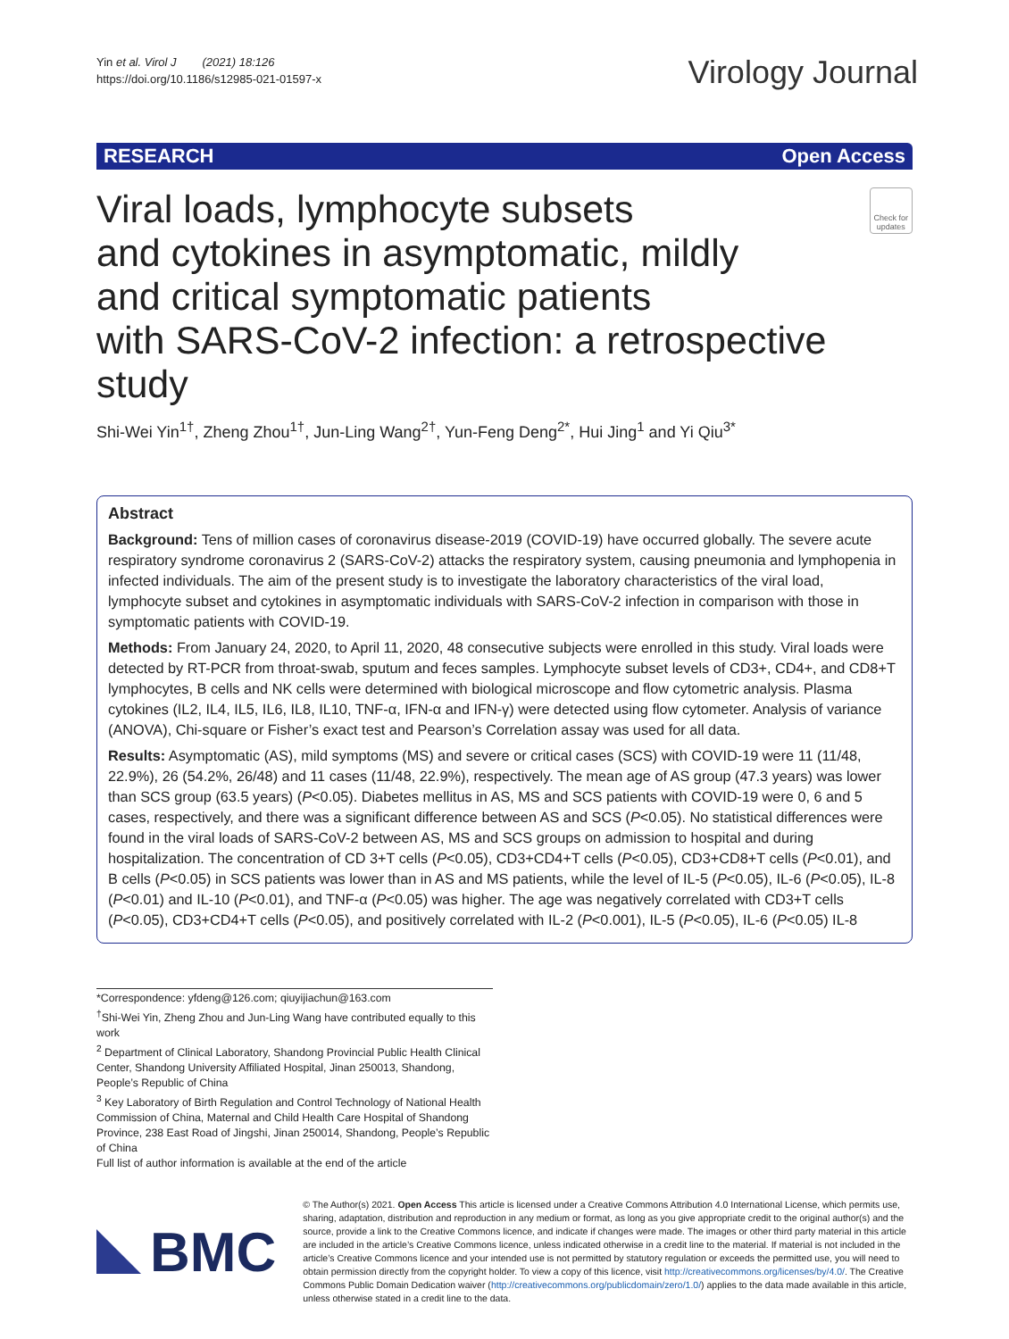Yin et al. Virol J (2021) 18:126
https://doi.org/10.1186/s12985-021-01597-x
Virology Journal
RESEARCH Open Access
Viral loads, lymphocyte subsets
and cytokines in asymptomatic, mildly
and critical symptomatic patients
with SARS-CoV-2 infection: a retrospective study
Check for updates
Shi-Wei Yin<sup>1†</sup>, Zheng Zhou<sup>1†</sup>, Jun-Ling Wang<sup>2†</sup>, Yun-Feng Deng<sup>2*</sup>, Hui Jing<sup>1</sup> and Yi Qiu<sup>3*</sup>
Abstract
Background: Tens of million cases of coronavirus disease-2019 (COVID-19) have occurred globally. The severe acute respiratory syndrome coronavirus 2 (SARS-CoV-2) attacks the respiratory system, causing pneumonia and lymphopenia in infected individuals. The aim of the present study is to investigate the laboratory characteristics of the viral load, lymphocyte subset and cytokines in asymptomatic individuals with SARS-CoV-2 infection in comparison with those in symptomatic patients with COVID-19.
Methods: From January 24, 2020, to April 11, 2020, 48 consecutive subjects were enrolled in this study. Viral loads were detected by RT-PCR from throat-swab, sputum and feces samples. Lymphocyte subset levels of CD3+, CD4+, and CD8+T lymphocytes, B cells and NK cells were determined with biological microscope and flow cytometric analysis. Plasma cytokines (IL2, IL4, IL5, IL6, IL8, IL10, TNF-α, IFN-α and IFN-γ) were detected using flow cytometer. Analysis of variance (ANOVA), Chi-square or Fisher’s exact test and Pearson’s Correlation assay was used for all data.
Results: Asymptomatic (AS), mild symptoms (MS) and severe or critical cases (SCS) with COVID-19 were 11 (11/48, 22.9%), 26 (54.2%, 26/48) and 11 cases (11/48, 22.9%), respectively. The mean age of AS group (47.3 years) was lower than SCS group (63.5 years) (P<0.05). Diabetes mellitus in AS, MS and SCS patients with COVID-19 were 0, 6 and 5 cases, respectively, and there was a significant difference between AS and SCS (P<0.05). No statistical differences were found in the viral loads of SARS-CoV-2 between AS, MS and SCS groups on admission to hospital and during hospitalization. The concentration of CD 3+T cells (P<0.05), CD3+CD4+T cells (P<0.05), CD3+CD8+T cells (P<0.01), and B cells (P<0.05) in SCS patients was lower than in AS and MS patients, while the level of IL-5 (P<0.05), IL-6 (P<0.05), IL-8 (P<0.01) and IL-10 (P<0.01), and TNF-α (P<0.05) was higher. The age was negatively correlated with CD3+T cells (P<0.05), CD3+CD4+T cells (P<0.05), and positively correlated with IL-2 (P<0.001), IL-5 (P<0.05), IL-6 (P<0.05) IL-8
*Correspondence: yfdeng@126.com; qiuyijiachun@163.com
<sup>†</sup> Shi-Wei Yin, Zheng Zhou and Jun-Ling Wang have contributed equally to this work
<sup>2</sup> Department of Clinical Laboratory, Shandong Provincial Public Health Clinical Center, Shandong University Affiliated Hospital, Jinan 250013, Shandong, People’s Republic of China
<sup>3</sup> Key Laboratory of Birth Regulation and Control Technology of National Health Commission of China, Maternal and Child Health Care Hospital of Shandong Province, 238 East Road of Jingshi, Jinan 250014, Shandong, People’s Republic of China
Full list of author information is available at the end of the article
BMC
© The Author(s) 2021. Open Access This article is licensed under a Creative Commons Attribution 4.0 International License, which permits use, sharing, adaptation, distribution and reproduction in any medium or format, as long as you give appropriate credit to the original author(s) and the source, provide a link to the Creative Commons licence, and indicate if changes were made. The images or other third party material in this article are included in the article’s Creative Commons licence, unless indicated otherwise in a credit line to the material. If material is not included in the article’s Creative Commons licence and your intended use is not permitted by statutory regulation or exceeds the permitted use, you will need to obtain permission directly from the copyright holder. To view a copy of this licence, visit http://creativecommons.org/licenses/by/4.0/. The Creative Commons Public Domain Dedication waiver (http://creativecommons.org/publicdomain/zero/1.0/) applies to the data made available in this article, unless otherwise stated in a credit line to the data.